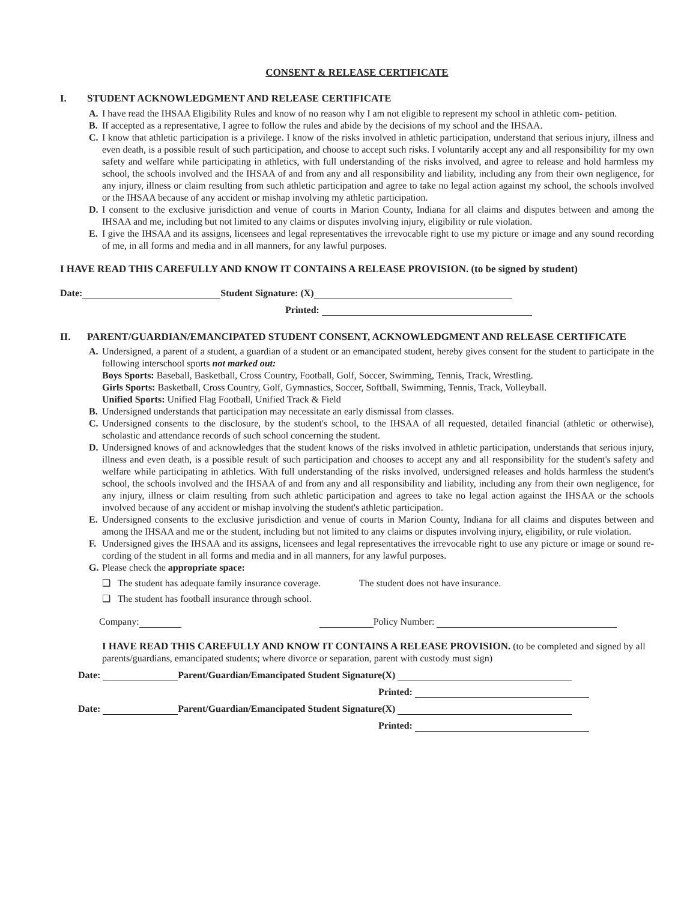CONSENT & RELEASE CERTIFICATE
I. STUDENT ACKNOWLEDGMENT AND RELEASE CERTIFICATE
A. I have read the IHSAA Eligibility Rules and know of no reason why I am not eligible to represent my school in athletic com- petition.
B. If accepted as a representative, I agree to follow the rules and abide by the decisions of my school and the IHSAA.
C. I know that athletic participation is a privilege. I know of the risks involved in athletic participation, understand that serious injury, illness and even death, is a possible result of such participation, and choose to accept such risks. I voluntarily accept any and all responsibility for my own safety and welfare while participating in athletics, with full understanding of the risks involved, and agree to release and hold harmless my school, the schools involved and the IHSAA of and from any and all responsibility and liability, including any from their own negligence, for any injury, illness or claim resulting from such athletic participation and agree to take no legal action against my school, the schools involved or the IHSAA because of any accident or mishap involving my athletic participation.
D. I consent to the exclusive jurisdiction and venue of courts in Marion County, Indiana for all claims and disputes between and among the IHSAA and me, including but not limited to any claims or disputes involving injury, eligibility or rule violation.
E. I give the IHSAA and its assigns, licensees and legal representatives the irrevocable right to use my picture or image and any sound recording of me, in all forms and media and in all manners, for any lawful purposes.
I HAVE READ THIS CAREFULLY AND KNOW IT CONTAINS A RELEASE PROVISION. (to be signed by student)
Date: Student Signature: (X)
Printed:
II. PARENT/GUARDIAN/EMANCIPATED STUDENT CONSENT, ACKNOWLEDGMENT AND RELEASE CERTIFICATE
A. Undersigned, a parent of a student, a guardian of a student or an emancipated student, hereby gives consent for the student to participate in the following interschool sports not marked out:
Boys Sports: Baseball, Basketball, Cross Country, Football, Golf, Soccer, Swimming, Tennis, Track, Wrestling.
Girls Sports: Basketball, Cross Country, Golf, Gymnastics, Soccer, Softball, Swimming, Tennis, Track, Volleyball.
Unified Sports: Unified Flag Football, Unified Track & Field
B. Undersigned understands that participation may necessitate an early dismissal from classes.
C. Undersigned consents to the disclosure, by the student's school, to the IHSAA of all requested, detailed financial (athletic or otherwise), scholastic and attendance records of such school concerning the student.
D. Undersigned knows of and acknowledges that the student knows of the risks involved in athletic participation, understands that serious injury, illness and even death, is a possible result of such participation and chooses to accept any and all responsibility for the student's safety and welfare while participating in athletics. With full understanding of the risks involved, undersigned releases and holds harmless the student's school, the schools involved and the IHSAA of and from any and all responsibility and liability, including any from their own negligence, for any injury, illness or claim resulting from such athletic participation and agrees to take no legal action against the IHSAA or the schools involved because of any accident or mishap involving the student's athletic participation.
E. Undersigned consents to the exclusive jurisdiction and venue of courts in Marion County, Indiana for all claims and disputes between and among the IHSAA and me or the student, including but not limited to any claims or disputes involving injury, eligibility, or rule violation.
F. Undersigned gives the IHSAA and its assigns, licensees and legal representatives the irrevocable right to use any picture or image or sound re- cording of the student in all forms and media and in all manners, for any lawful purposes.
G. Please check the appropriate space:
❑ The student has adequate family insurance coverage. The student does not have insurance.
❑ The student has football insurance through school.
Company: Policy Number:
I HAVE READ THIS CAREFULLY AND KNOW IT CONTAINS A RELEASE PROVISION. (to be completed and signed by all parents/guardians, emancipated students; where divorce or separation, parent with custody must sign)
Date: Parent/Guardian/Emancipated Student Signature(X)
Printed:
Date: Parent/Guardian/Emancipated Student Signature(X)
Printed: